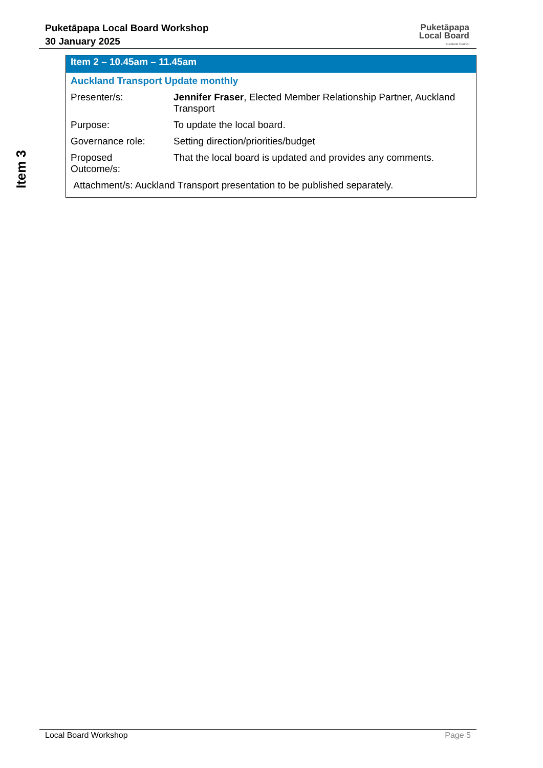Puketāpapa Local Board Workshop
30 January 2025
Puketāpapa
Local Board
Auckland Council
Item 3
| Item 2 – 10.45am – 11.45am | |
| --- | --- |
| Auckland Transport Update monthly | |
| Presenter/s: | Jennifer Fraser , Elected Member Relationship Partner, Auckland Transport |
| Purpose: | To update the local board. |
| Governance role: | Setting direction/priorities/budget |
| Proposed Outcome/s: | That the local board is updated and provides any comments. |
| Attachment/s: Auckland Transport presentation to be published separately. | |
Local Board Workshop Page 5